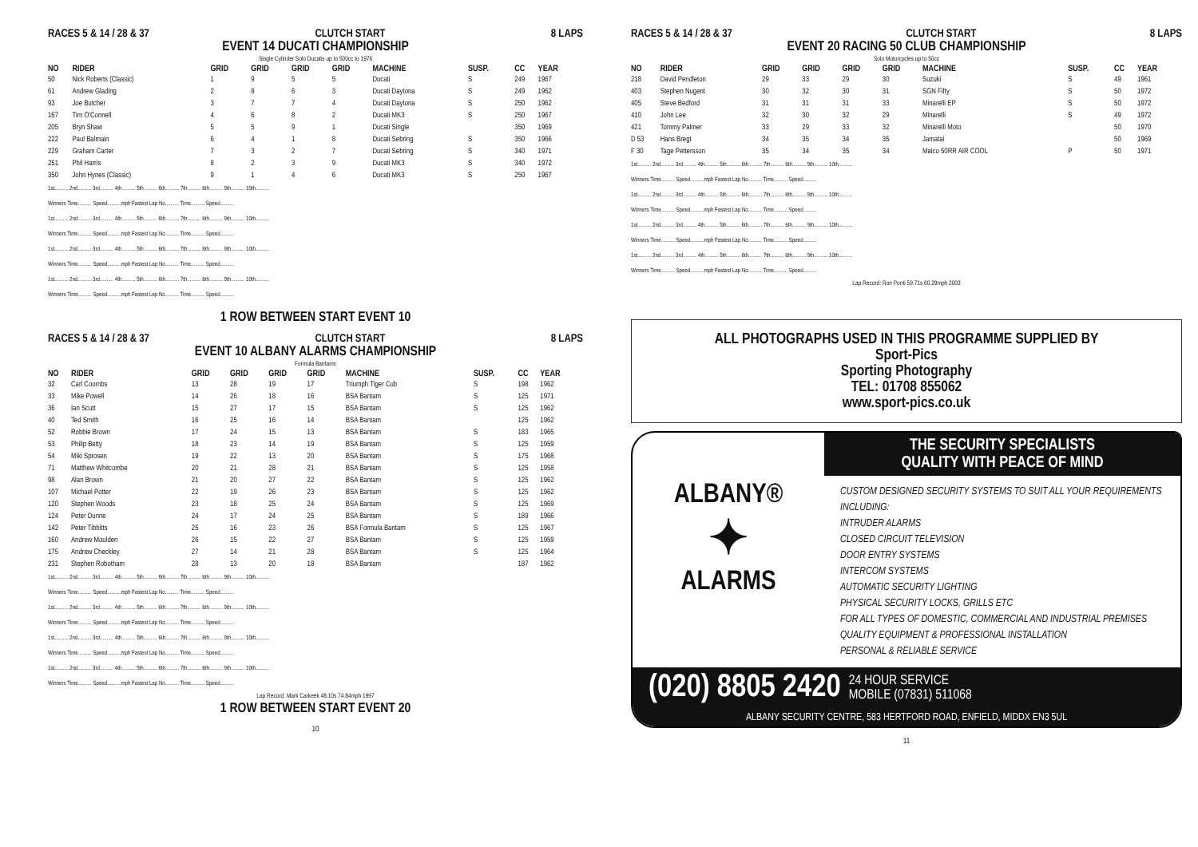RACES 5 & 14 / 28 & 37 CLUTCH START 8 LAPS
EVENT 14 DUCATI CHAMPIONSHIP
Single Cylinder Solo Ducatis up to 500cc to 1976
| NO | RIDER | GRID | GRID | GRID | GRID | MACHINE | SUSP. | CC | YEAR |
| --- | --- | --- | --- | --- | --- | --- | --- | --- | --- |
| 50 | Nick Roberts (Classic) | 1 | 9 | 5 | 5 | Ducati | S | 249 | 1967 |
| 61 | Andrew Glading | 2 | 8 | 6 | 3 | Ducati Daytona | S | 249 | 1962 |
| 93 | Joe Butcher | 3 | 7 | 7 | 4 | Ducati Daytona | S | 250 | 1962 |
| 167 | Tim O'Connell | 4 | 6 | 8 | 2 | Ducati MK3 | S | 250 | 1967 |
| 205 | Bryn Shaw | 5 | 5 | 9 | 1 | Ducati Single | | 350 | 1969 |
| 222 | Paul Balmain | 6 | 4 | 1 | 8 | Ducati Sebring | S | 350 | 1966 |
| 229 | Graham Carter | 7 | 3 | 2 | 7 | Ducati Sebring | S | 340 | 1971 |
| 251 | Phil Harris | 8 | 2 | 3 | 9 | Ducati MK3 | S | 340 | 1972 |
| 350 | John Hynes (Classic) | 9 | 1 | 4 | 6 | Ducati MK3 | S | 250 | 1967 |
1st.......... 2nd.......... 3rd.......... 4th.......... 5th.......... 6th.......... 7th.......... 8th.......... 9th.......... 10th..........
Winners Time.......... Speed..........mph Fastest Lap No.......... Time.......... Speed..........
1st.......... 2nd.......... 3rd.......... 4th.......... 5th.......... 6th.......... 7th.......... 8th.......... 9th.......... 10th..........
Winners Time.......... Speed..........mph Fastest Lap No.......... Time.......... Speed..........
1st.......... 2nd.......... 3rd.......... 4th.......... 5th.......... 6th.......... 7th.......... 8th.......... 9th.......... 10th..........
Winners Time.......... Speed..........mph Fastest Lap No.......... Time.......... Speed..........
1st.......... 2nd.......... 3rd.......... 4th.......... 5th.......... 6th.......... 7th.......... 8th.......... 9th.......... 10th..........
Winners Time.......... Speed..........mph Fastest Lap No.......... Time.......... Speed..........
1 ROW BETWEEN START EVENT 10
RACES 5 & 14 / 28 & 37 CLUTCH START 8 LAPS
EVENT 10 ALBANY ALARMS CHAMPIONSHIP
Formula Bantams
| NO | RIDER | GRID | GRID | GRID | GRID | MACHINE | SUSP. | CC | YEAR |
| --- | --- | --- | --- | --- | --- | --- | --- | --- | --- |
| 32 | Carl Coombs | 13 | 28 | 19 | 17 | Triumph Tiger Cub | S | 198 | 1962 |
| 33 | Mike Powell | 14 | 26 | 18 | 16 | BSA Bantam | S | 125 | 1971 |
| 36 | Ian Scutt | 15 | 27 | 17 | 15 | BSA Bantam | S | 125 | 1962 |
| 40 | Ted Smith | 16 | 25 | 16 | 14 | BSA Bantam | | 125 | 1962 |
| 52 | Robbie Brown | 17 | 24 | 15 | 13 | BSA Bantam | S | 183 | 1965 |
| 53 | Philip Betty | 18 | 23 | 14 | 19 | BSA Bantam | S | 125 | 1959 |
| 54 | Miki Sprosen | 19 | 22 | 13 | 20 | BSA Bantam | S | 175 | 1968 |
| 71 | Matthew Whitcombe | 20 | 21 | 28 | 21 | BSA Bantam | S | 125 | 1958 |
| 98 | Alan Brown | 21 | 20 | 27 | 22 | BSA Bantam | S | 125 | 1962 |
| 107 | Michael Potter | 22 | 19 | 26 | 23 | BSA Bantam | S | 125 | 1962 |
| 120 | Stephen Woods | 23 | 18 | 25 | 24 | BSA Bantam | S | 125 | 1969 |
| 124 | Peter Dunne | 24 | 17 | 24 | 25 | BSA Bantam | S | 189 | 1966 |
| 142 | Peter Tibbitts | 25 | 16 | 23 | 26 | BSA Formula Bantam | S | 125 | 1967 |
| 160 | Andrew Moulden | 26 | 15 | 22 | 27 | BSA Bantam | S | 125 | 1959 |
| 175 | Andrew Checkley | 27 | 14 | 21 | 28 | BSA Bantam | S | 125 | 1964 |
| 231 | Stephen Robotham | 28 | 13 | 20 | 18 | BSA Bantam | | 187 | 1962 |
1st.......... 2nd.......... 3rd.......... 4th.......... 5th.......... 6th.......... 7th.......... 8th.......... 9th.......... 10th..........
Winners Time.......... Speed..........mph Fastest Lap No.......... Time.......... Speed..........
1st.......... 2nd.......... 3rd.......... 4th.......... 5th.......... 6th.......... 7th.......... 8th.......... 9th.......... 10th..........
Winners Time.......... Speed..........mph Fastest Lap No.......... Time.......... Speed..........
1st.......... 2nd.......... 3rd.......... 4th.......... 5th.......... 6th.......... 7th.......... 8th.......... 9th.......... 10th..........
Winners Time.......... Speed..........mph Fastest Lap No.......... Time.......... Speed..........
1st.......... 2nd.......... 3rd.......... 4th.......... 5th.......... 6th.......... 7th.......... 8th.......... 9th.......... 10th..........
Winners Time.......... Speed..........mph Fastest Lap No.......... Time.......... Speed..........
Lap Record: Mark Carkeek 48.10s 74.84mph 1997
1 ROW BETWEEN START EVENT 20
10
RACES 5 & 14 / 28 & 37 CLUTCH START 8 LAPS
EVENT 20 RACING 50 CLUB CHAMPIONSHIP
Solo Motorcycles up to 50cc
| NO | RIDER | GRID | GRID | GRID | GRID | MACHINE | SUSP. | CC | YEAR |
| --- | --- | --- | --- | --- | --- | --- | --- | --- | --- |
| 218 | David Pendleton | 29 | 33 | 29 | 30 | Suzuki | S | 49 | 1961 |
| 403 | Stephen Nugent | 30 | 32 | 30 | 31 | SGN Fifty | S | 50 | 1972 |
| 405 | Steve Bedford | 31 | 31 | 31 | 33 | Minarelli EP | S | 50 | 1972 |
| 410 | John Lee | 32 | 30 | 32 | 29 | Minarelli | S | 49 | 1972 |
| 421 | Tommy Palmer | 33 | 29 | 33 | 32 | Minarelli Moto | | 50 | 1970 |
| D 53 | Hans Bregt | 34 | 35 | 34 | 35 | Jamatai | | 50 | 1969 |
| F 30 | Tage Pettersson | 35 | 34 | 35 | 34 | Maico 50RR AIR COOL | P | 50 | 1971 |
1st.......... 2nd.......... 3rd.......... 4th.......... 5th.......... 6th.......... 7th.......... 8th.......... 9th.......... 10th..........
Winners Time.......... Speed..........mph Fastest Lap No.......... Time.......... Speed..........
1st.......... 2nd.......... 3rd.......... 4th.......... 5th.......... 6th.......... 7th.......... 8th.......... 9th.......... 10th..........
Winners Time.......... Speed..........mph Fastest Lap No.......... Time.......... Speed..........
1st.......... 2nd.......... 3rd.......... 4th.......... 5th.......... 6th.......... 7th.......... 8th.......... 9th.......... 10th..........
Winners Time.......... Speed..........mph Fastest Lap No.......... Time.......... Speed..........
1st.......... 2nd.......... 3rd.......... 4th.......... 5th.......... 6th.......... 7th.......... 8th.......... 9th.......... 10th..........
Winners Time.......... Speed..........mph Fastest Lap No.......... Time.......... Speed..........
Lap Record: Ron Ponti 59.71s 60.29mph 2003
ALL PHOTOGRAPHS USED IN THIS PROGRAMME SUPPLIED BY
Sport-Pics
Sporting Photography
TEL: 01708 855062
www.sport-pics.co.uk
ALBANY®
✦
ALARMS
THE SECURITY SPECIALISTS
QUALITY WITH PEACE OF MIND
CUSTOM DESIGNED SECURITY SYSTEMS TO SUIT ALL YOUR REQUIREMENTS INCLUDING:
INTRUDER ALARMS
CLOSED CIRCUIT TELEVISION
DOOR ENTRY SYSTEMS
INTERCOM SYSTEMS
AUTOMATIC SECURITY LIGHTING
PHYSICAL SECURITY LOCKS, GRILLS ETC
FOR ALL TYPES OF DOMESTIC, COMMERCIAL AND INDUSTRIAL PREMISES
QUALITY EQUIPMENT & PROFESSIONAL INSTALLATION
PERSONAL & RELIABLE SERVICE
(020) 8805 2420 24 HOUR SERVICE
MOBILE (07831) 511068
ALBANY SECURITY CENTRE, 583 HERTFORD ROAD, ENFIELD, MIDDX EN3 5UL
11